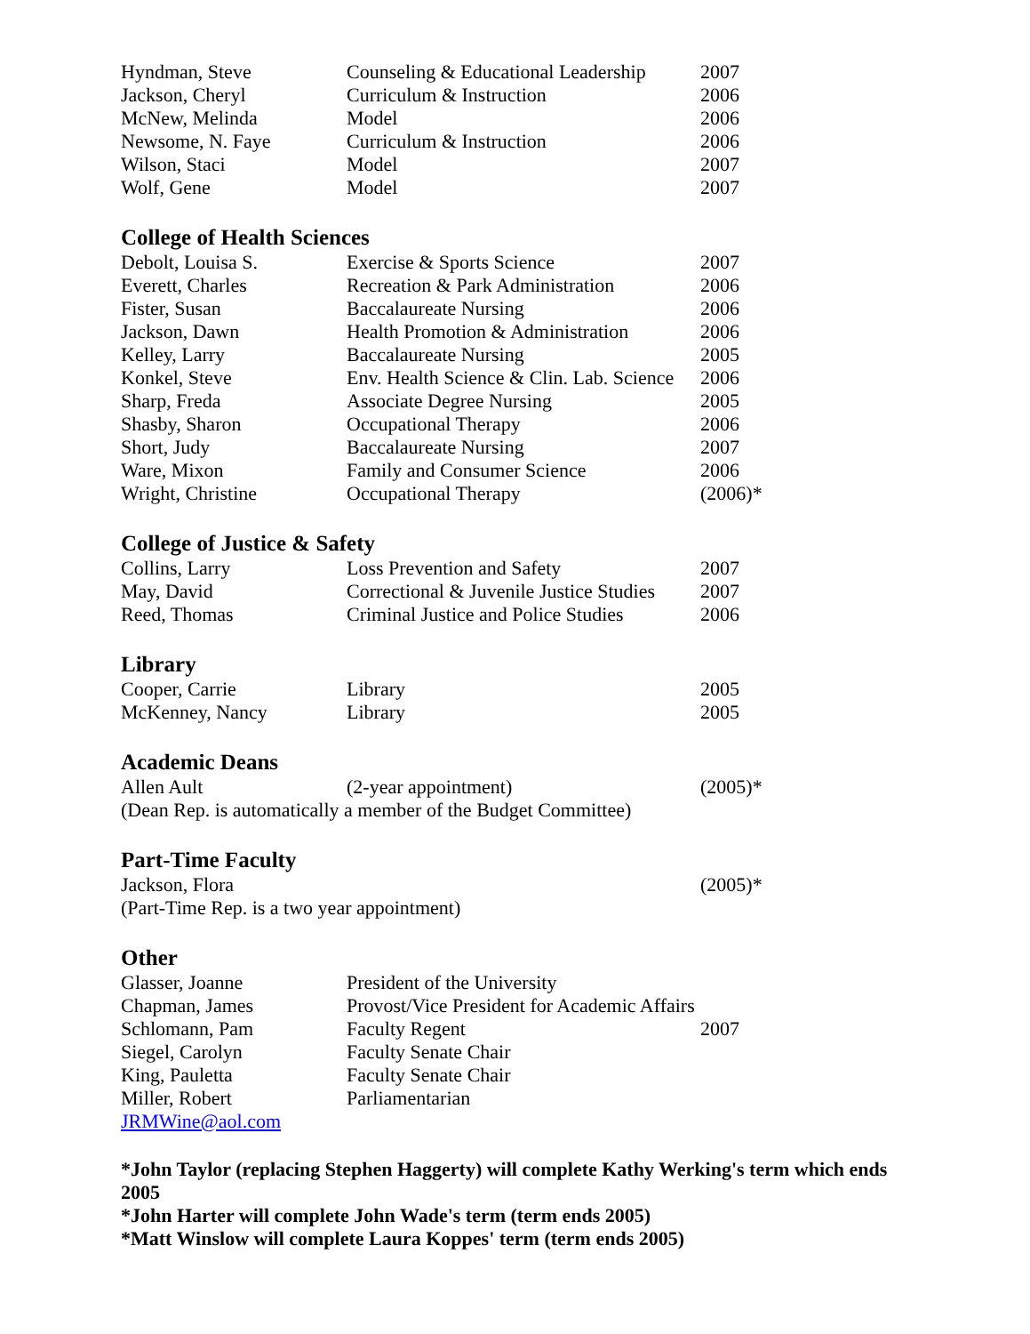| Hyndman, Steve | Counseling & Educational Leadership | 2007 |
| Jackson, Cheryl | Curriculum & Instruction | 2006 |
| McNew, Melinda | Model | 2006 |
| Newsome, N. Faye | Curriculum & Instruction | 2006 |
| Wilson, Staci | Model | 2007 |
| Wolf, Gene | Model | 2007 |
College of Health Sciences
| Debolt, Louisa S. | Exercise & Sports Science | 2007 |
| Everett, Charles | Recreation & Park Administration | 2006 |
| Fister, Susan | Baccalaureate Nursing | 2006 |
| Jackson, Dawn | Health Promotion & Administration | 2006 |
| Kelley, Larry | Baccalaureate Nursing | 2005 |
| Konkel, Steve | Env. Health Science & Clin. Lab. Science | 2006 |
| Sharp, Freda | Associate Degree Nursing | 2005 |
| Shasby, Sharon | Occupational Therapy | 2006 |
| Short, Judy | Baccalaureate Nursing | 2007 |
| Ware, Mixon | Family and Consumer Science | 2006 |
| Wright, Christine | Occupational Therapy | (2006)* |
College of Justice & Safety
| Collins, Larry | Loss Prevention and Safety | 2007 |
| May, David | Correctional & Juvenile Justice Studies | 2007 |
| Reed, Thomas | Criminal Justice and Police Studies | 2006 |
Library
| Cooper, Carrie | Library | 2005 |
| McKenney, Nancy | Library | 2005 |
Academic Deans
| Allen Ault | (2-year appointment) | (2005)* |
(Dean Rep. is automatically a member of the Budget Committee)
Part-Time Faculty
| Jackson, Flora | | (2005)* |
(Part-Time Rep. is a two year appointment)
Other
| Glasser, Joanne | President of the University | |
| Chapman, James | Provost/Vice President for Academic Affairs | |
| Schlomann, Pam | Faculty Regent | 2007 |
| Siegel, Carolyn | Faculty Senate Chair | |
| King, Pauletta | Faculty Senate Chair | |
| Miller, Robert | Parliamentarian | |
JRMWine@aol.com
*John Taylor (replacing Stephen Haggerty) will complete Kathy Werking's term which ends 2005
*John Harter will complete John Wade's term (term ends 2005)
*Matt Winslow will complete Laura Koppes' term (term ends 2005)